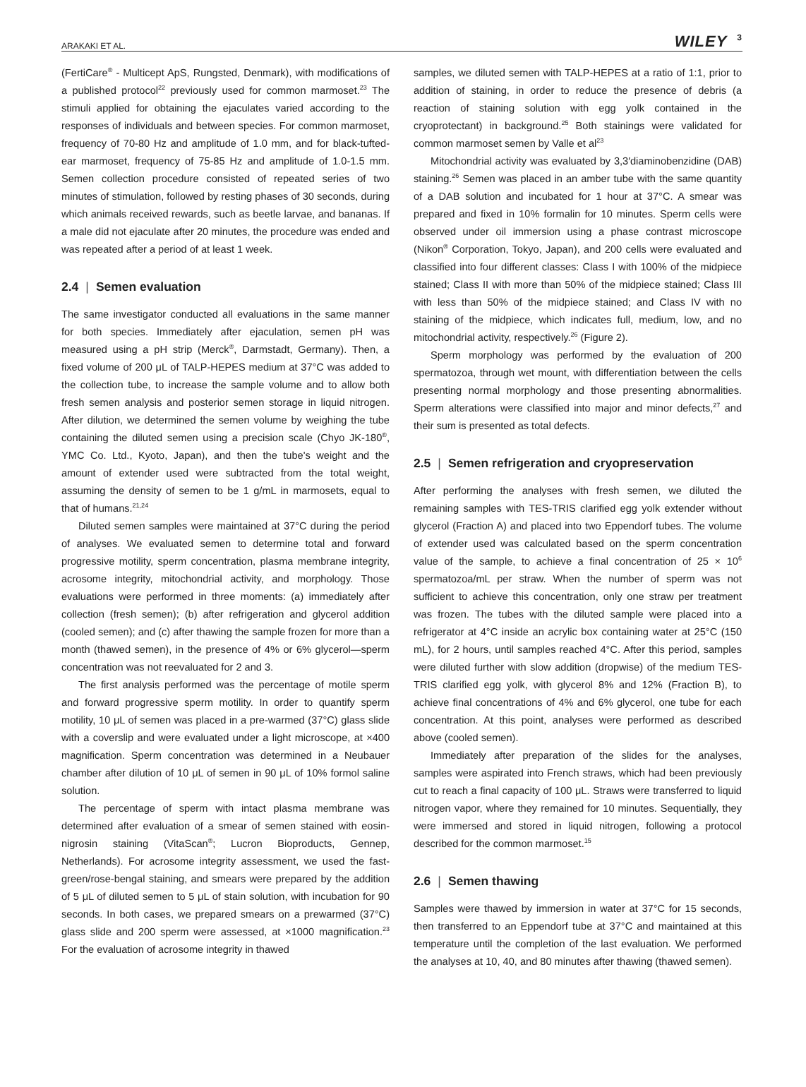ARAKAKI ET AL.
WILEY 3
(FertiCare<sup>®</sup> - Multicept ApS, Rungsted, Denmark), with modifications of a published protocol<sup>22</sup> previously used for common marmoset.<sup>23</sup> The stimuli applied for obtaining the ejaculates varied according to the responses of individuals and between species. For common marmoset, frequency of 70-80 Hz and amplitude of 1.0 mm, and for black-tufted-ear marmoset, frequency of 75-85 Hz and amplitude of 1.0-1.5 mm. Semen collection procedure consisted of repeated series of two minutes of stimulation, followed by resting phases of 30 seconds, during which animals received rewards, such as beetle larvae, and bananas. If a male did not ejaculate after 20 minutes, the procedure was ended and was repeated after a period of at least 1 week.
2.4 | Semen evaluation
The same investigator conducted all evaluations in the same manner for both species. Immediately after ejaculation, semen pH was measured using a pH strip (Merck<sup>®</sup>, Darmstadt, Germany). Then, a fixed volume of 200 μL of TALP-HEPES medium at 37°C was added to the collection tube, to increase the sample volume and to allow both fresh semen analysis and posterior semen storage in liquid nitrogen. After dilution, we determined the semen volume by weighing the tube containing the diluted semen using a precision scale (Chyo JK-180<sup>®</sup>, YMC Co. Ltd., Kyoto, Japan), and then the tube's weight and the amount of extender used were subtracted from the total weight, assuming the density of semen to be 1 g/mL in marmosets, equal to that of humans.<sup>21,24</sup>
Diluted semen samples were maintained at 37°C during the period of analyses. We evaluated semen to determine total and forward progressive motility, sperm concentration, plasma membrane integrity, acrosome integrity, mitochondrial activity, and morphology. Those evaluations were performed in three moments: (a) immediately after collection (fresh semen); (b) after refrigeration and glycerol addition (cooled semen); and (c) after thawing the sample frozen for more than a month (thawed semen), in the presence of 4% or 6% glycerol—sperm concentration was not reevaluated for 2 and 3.
The first analysis performed was the percentage of motile sperm and forward progressive sperm motility. In order to quantify sperm motility, 10 μL of semen was placed in a pre-warmed (37°C) glass slide with a coverslip and were evaluated under a light microscope, at ×400 magnification. Sperm concentration was determined in a Neubauer chamber after dilution of 10 μL of semen in 90 μL of 10% formol saline solution.
The percentage of sperm with intact plasma membrane was determined after evaluation of a smear of semen stained with eosin-nigrosin staining (VitaScan<sup>®</sup>; Lucron Bioproducts, Gennep, Netherlands). For acrosome integrity assessment, we used the fast-green/rose-bengal staining, and smears were prepared by the addition of 5 μL of diluted semen to 5 μL of stain solution, with incubation for 90 seconds. In both cases, we prepared smears on a prewarmed (37°C) glass slide and 200 sperm were assessed, at ×1000 magnification.<sup>23</sup> For the evaluation of acrosome integrity in thawed
samples, we diluted semen with TALP-HEPES at a ratio of 1:1, prior to addition of staining, in order to reduce the presence of debris (a reaction of staining solution with egg yolk contained in the cryoprotectant) in background.<sup>25</sup> Both stainings were validated for common marmoset semen by Valle et al<sup>23</sup>
Mitochondrial activity was evaluated by 3,3′diaminobenzidine (DAB) staining.<sup>26</sup> Semen was placed in an amber tube with the same quantity of a DAB solution and incubated for 1 hour at 37°C. A smear was prepared and fixed in 10% formalin for 10 minutes. Sperm cells were observed under oil immersion using a phase contrast microscope (Nikon<sup>®</sup> Corporation, Tokyo, Japan), and 200 cells were evaluated and classified into four different classes: Class I with 100% of the midpiece stained; Class II with more than 50% of the midpiece stained; Class III with less than 50% of the midpiece stained; and Class IV with no staining of the midpiece, which indicates full, medium, low, and no mitochondrial activity, respectively.<sup>26</sup> (Figure 2).
Sperm morphology was performed by the evaluation of 200 spermatozoa, through wet mount, with differentiation between the cells presenting normal morphology and those presenting abnormalities. Sperm alterations were classified into major and minor defects,<sup>27</sup> and their sum is presented as total defects.
2.5 | Semen refrigeration and cryopreservation
After performing the analyses with fresh semen, we diluted the remaining samples with TES-TRIS clarified egg yolk extender without glycerol (Fraction A) and placed into two Eppendorf tubes. The volume of extender used was calculated based on the sperm concentration value of the sample, to achieve a final concentration of 25 × 10<sup>6</sup> spermatozoa/mL per straw. When the number of sperm was not sufficient to achieve this concentration, only one straw per treatment was frozen. The tubes with the diluted sample were placed into a refrigerator at 4°C inside an acrylic box containing water at 25°C (150 mL), for 2 hours, until samples reached 4°C. After this period, samples were diluted further with slow addition (dropwise) of the medium TES-TRIS clarified egg yolk, with glycerol 8% and 12% (Fraction B), to achieve final concentrations of 4% and 6% glycerol, one tube for each concentration. At this point, analyses were performed as described above (cooled semen).
Immediately after preparation of the slides for the analyses, samples were aspirated into French straws, which had been previously cut to reach a final capacity of 100 μL. Straws were transferred to liquid nitrogen vapor, where they remained for 10 minutes. Sequentially, they were immersed and stored in liquid nitrogen, following a protocol described for the common marmoset.<sup>15</sup>
2.6 | Semen thawing
Samples were thawed by immersion in water at 37°C for 15 seconds, then transferred to an Eppendorf tube at 37°C and maintained at this temperature until the completion of the last evaluation. We performed the analyses at 10, 40, and 80 minutes after thawing (thawed semen).